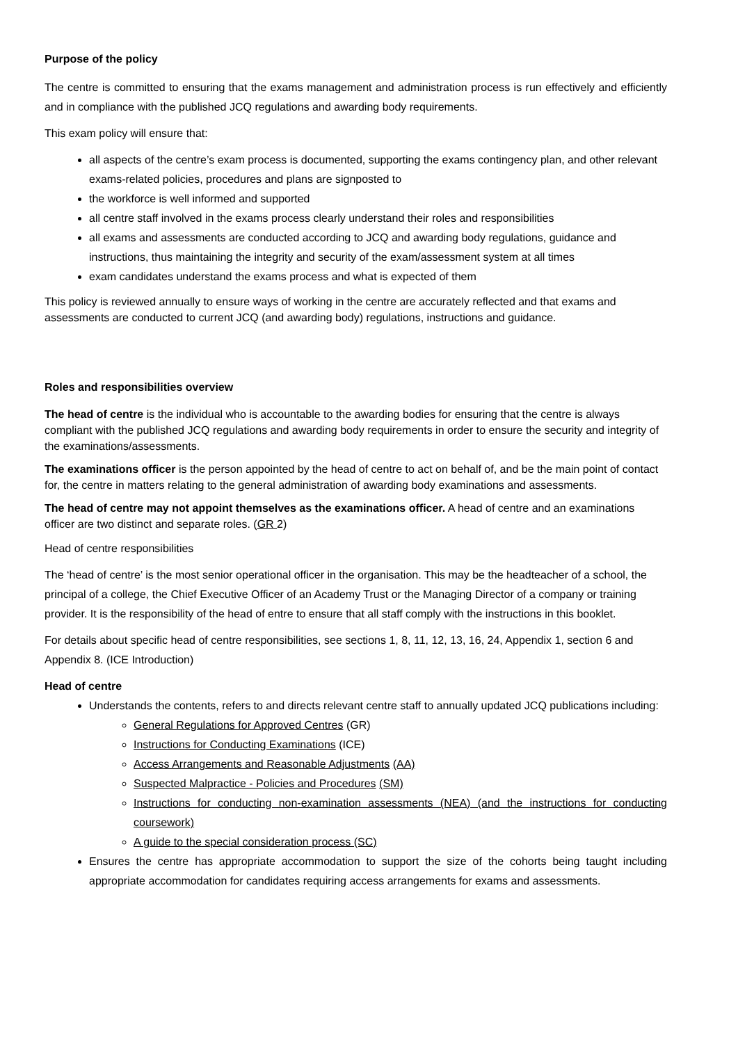Purpose of the policy
The centre is committed to ensuring that the exams management and administration process is run effectively and efficiently and in compliance with the published JCQ regulations and awarding body requirements.
This exam policy will ensure that:
all aspects of the centre’s exam process is documented, supporting the exams contingency plan, and other relevant exams-related policies, procedures and plans are signposted to
the workforce is well informed and supported
all centre staff involved in the exams process clearly understand their roles and responsibilities
all exams and assessments are conducted according to JCQ and awarding body regulations, guidance and instructions, thus maintaining the integrity and security of the exam/assessment system at all times
exam candidates understand the exams process and what is expected of them
This policy is reviewed annually to ensure ways of working in the centre are accurately reflected and that exams and assessments are conducted to current JCQ (and awarding body) regulations, instructions and guidance.
Roles and responsibilities overview
The head of centre is the individual who is accountable to the awarding bodies for ensuring that the centre is always compliant with the published JCQ regulations and awarding body requirements in order to ensure the security and integrity of the examinations/assessments.
The examinations officer is the person appointed by the head of centre to act on behalf of, and be the main point of contact for, the centre in matters relating to the general administration of awarding body examinations and assessments.
The head of centre may not appoint themselves as the examinations officer. A head of centre and an examinations officer are two distinct and separate roles. (GR 2)
Head of centre responsibilities
The ‘head of centre’ is the most senior operational officer in the organisation. This may be the headteacher of a school, the principal of a college, the Chief Executive Officer of an Academy Trust or the Managing Director of a company or training provider. It is the responsibility of the head of entre to ensure that all staff comply with the instructions in this booklet.
For details about specific head of centre responsibilities, see sections 1, 8, 11, 12, 13, 16, 24, Appendix 1, section 6 and Appendix 8. (ICE Introduction)
Head of centre
Understands the contents, refers to and directs relevant centre staff to annually updated JCQ publications including:
General Regulations for Approved Centres (GR)
Instructions for Conducting Examinations (ICE)
Access Arrangements and Reasonable Adjustments (AA)
Suspected Malpractice - Policies and Procedures (SM)
Instructions for conducting non-examination assessments (NEA) (and the instructions for conducting coursework)
A guide to the special consideration process (SC)
Ensures the centre has appropriate accommodation to support the size of the cohorts being taught including appropriate accommodation for candidates requiring access arrangements for exams and assessments.